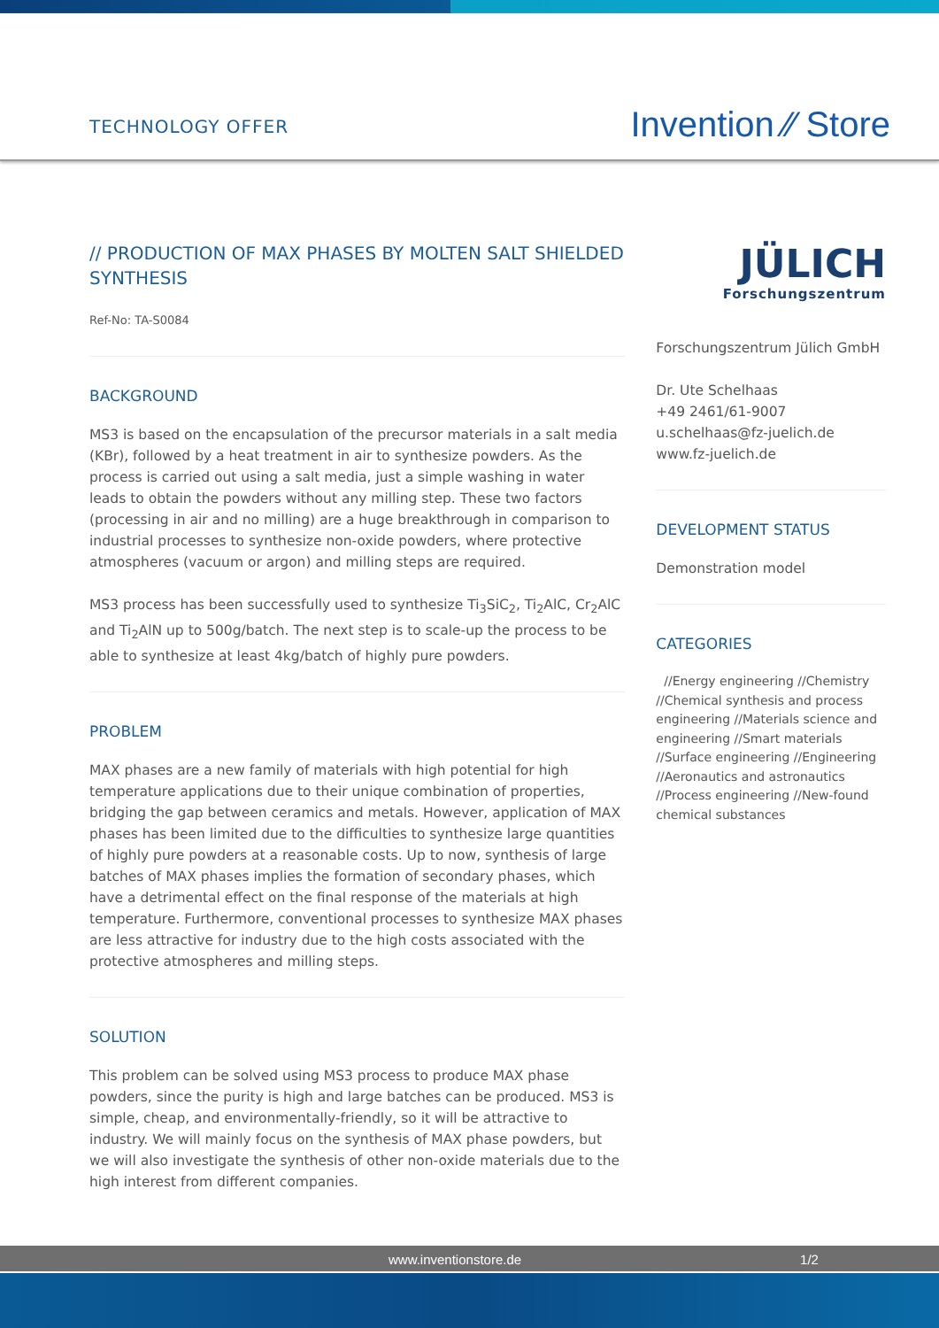TECHNOLOGY OFFER
Invention ⁄⁄ Store
// PRODUCTION OF MAX PHASES BY MOLTEN SALT SHIELDED SYNTHESIS
Ref-No: TA-S0084
BACKGROUND
MS3 is based on the encapsulation of the precursor materials in a salt media (KBr), followed by a heat treatment in air to synthesize powders. As the process is carried out using a salt media, just a simple washing in water leads to obtain the powders without any milling step. These two factors (processing in air and no milling) are a huge breakthrough in comparison to industrial processes to synthesize non-oxide powders, where protective atmospheres (vacuum or argon) and milling steps are required.
MS3 process has been successfully used to synthesize Ti<sub>3</sub>SiC<sub>2</sub>, Ti<sub>2</sub>AlC, Cr<sub>2</sub>AlC and Ti<sub>2</sub>AlN up to 500g/batch. The next step is to scale-up the process to be able to synthesize at least 4kg/batch of highly pure powders.
PROBLEM
MAX phases are a new family of materials with high potential for high temperature applications due to their unique combination of properties, bridging the gap between ceramics and metals. However, application of MAX phases has been limited due to the difficulties to synthesize large quantities of highly pure powders at a reasonable costs. Up to now, synthesis of large batches of MAX phases implies the formation of secondary phases, which have a detrimental effect on the final response of the materials at high temperature. Furthermore, conventional processes to synthesize MAX phases are less attractive for industry due to the high costs associated with the protective atmospheres and milling steps.
SOLUTION
This problem can be solved using MS3 process to produce MAX phase powders, since the purity is high and large batches can be produced. MS3 is simple, cheap, and environmentally-friendly, so it will be attractive to industry. We will mainly focus on the synthesis of MAX phase powders, but we will also investigate the synthesis of other non-oxide materials due to the high interest from different companies.
JÜLICH
Forschungszentrum
Forschungszentrum Jülich GmbH
Dr. Ute Schelhaas
+49 2461/61-9007
u.schelhaas@fz-juelich.de
www.fz-juelich.de
DEVELOPMENT STATUS
Demonstration model
CATEGORIES
//Energy engineering //Chemistry //Chemical synthesis and process engineering //Materials science and engineering //Smart materials //Surface engineering //Engineering //Aeronautics and astronautics //Process engineering //New-found chemical substances
www.inventionstore.de 1/2